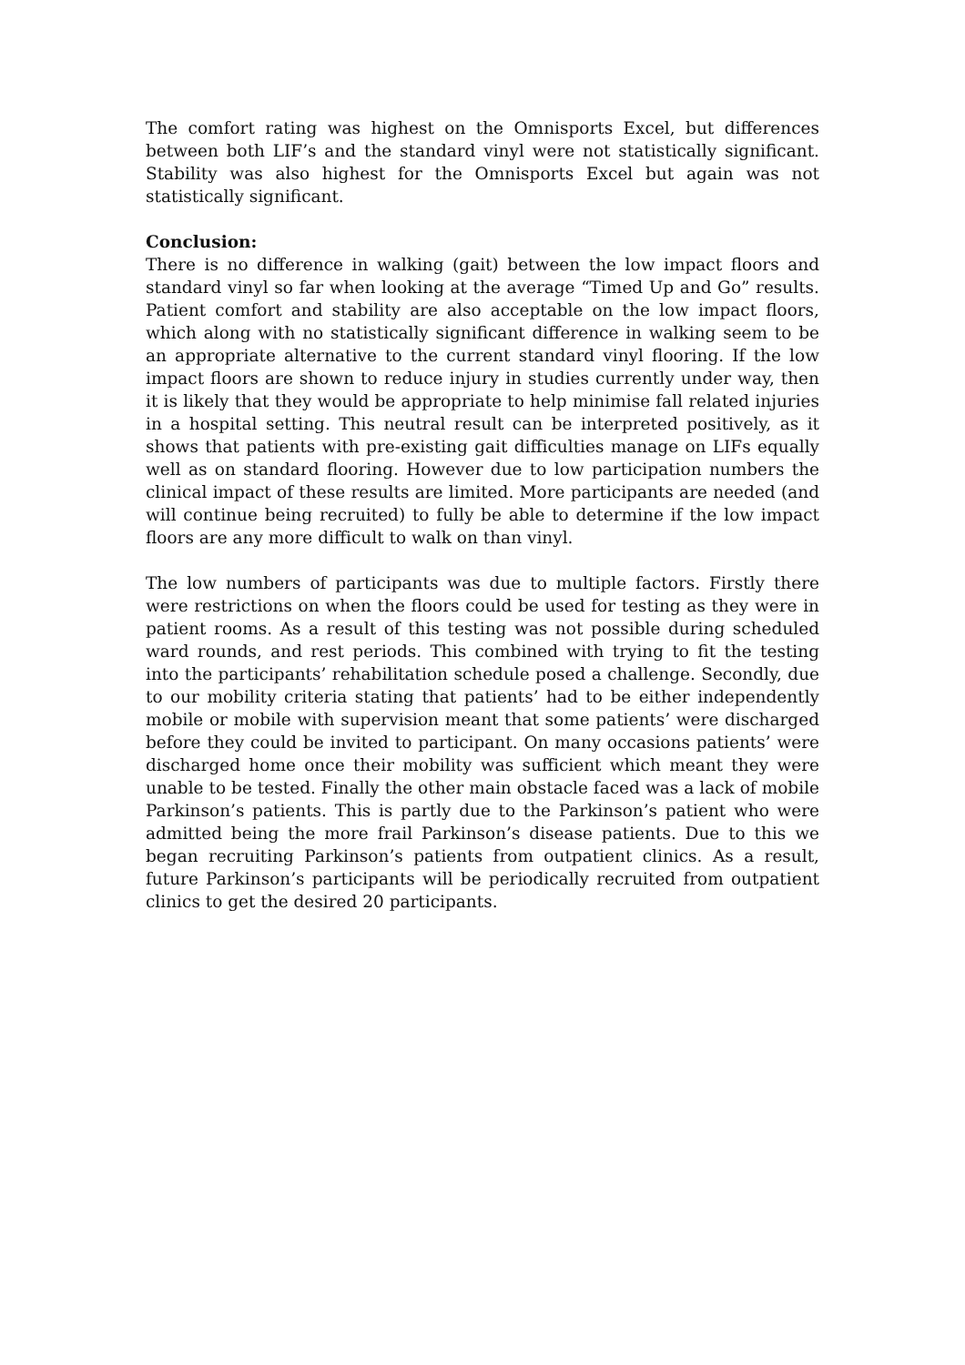The comfort rating was highest on the Omnisports Excel, but differences between both LIF’s and the standard vinyl were not statistically significant. Stability was also highest for the Omnisports Excel but again was not statistically significant.
Conclusion:
There is no difference in walking (gait) between the low impact floors and standard vinyl so far when looking at the average “Timed Up and Go” results. Patient comfort and stability are also acceptable on the low impact floors, which along with no statistically significant difference in walking seem to be an appropriate alternative to the current standard vinyl flooring. If the low impact floors are shown to reduce injury in studies currently under way, then it is likely that they would be appropriate to help minimise fall related injuries in a hospital setting. This neutral result can be interpreted positively, as it shows that patients with pre-existing gait difficulties manage on LIFs equally well as on standard flooring. However due to low participation numbers the clinical impact of these results are limited. More participants are needed (and will continue being recruited) to fully be able to determine if the low impact floors are any more difficult to walk on than vinyl.
The low numbers of participants was due to multiple factors. Firstly there were restrictions on when the floors could be used for testing as they were in patient rooms. As a result of this testing was not possible during scheduled ward rounds, and rest periods. This combined with trying to fit the testing into the participants’ rehabilitation schedule posed a challenge. Secondly, due to our mobility criteria stating that patients’ had to be either independently mobile or mobile with supervision meant that some patients’ were discharged before they could be invited to participant. On many occasions patients’ were discharged home once their mobility was sufficient which meant they were unable to be tested. Finally the other main obstacle faced was a lack of mobile Parkinson’s patients. This is partly due to the Parkinson’s patient who were admitted being the more frail Parkinson’s disease patients. Due to this we began recruiting Parkinson’s patients from outpatient clinics. As a result, future Parkinson’s participants will be periodically recruited from outpatient clinics to get the desired 20 participants.